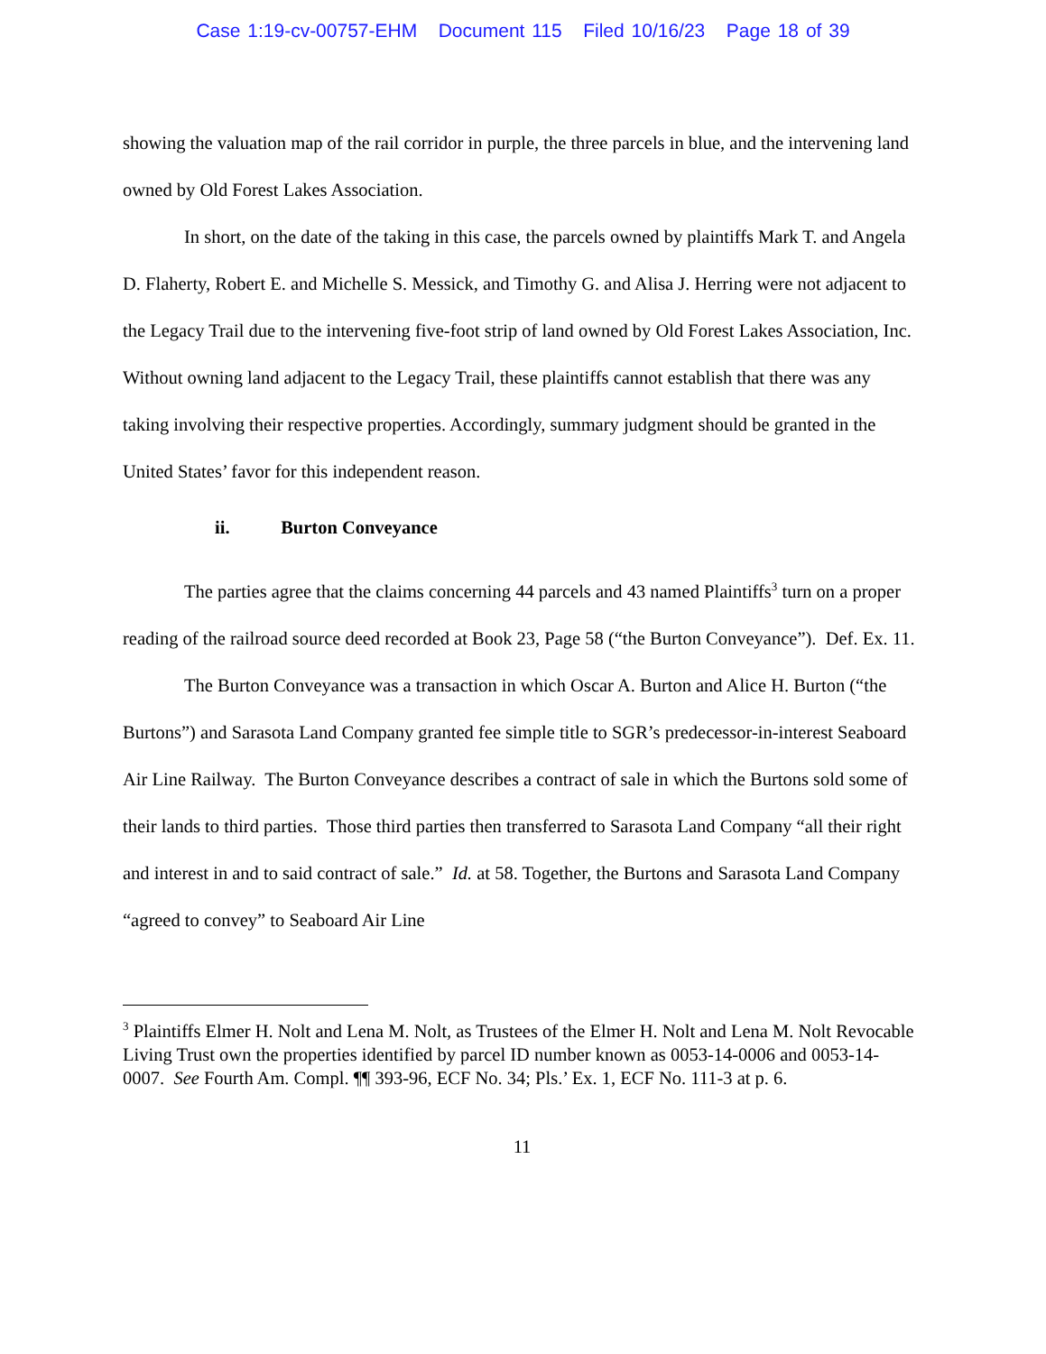Case 1:19-cv-00757-EHM Document 115 Filed 10/16/23 Page 18 of 39
showing the valuation map of the rail corridor in purple, the three parcels in blue, and the intervening land owned by Old Forest Lakes Association.
In short, on the date of the taking in this case, the parcels owned by plaintiffs Mark T. and Angela D. Flaherty, Robert E. and Michelle S. Messick, and Timothy G. and Alisa J. Herring were not adjacent to the Legacy Trail due to the intervening five-foot strip of land owned by Old Forest Lakes Association, Inc. Without owning land adjacent to the Legacy Trail, these plaintiffs cannot establish that there was any taking involving their respective properties. Accordingly, summary judgment should be granted in the United States’ favor for this independent reason.
ii. Burton Conveyance
The parties agree that the claims concerning 44 parcels and 43 named Plaintiffs<sup>3</sup> turn on a proper reading of the railroad source deed recorded at Book 23, Page 58 (“the Burton Conveyance”). Def. Ex. 11.
The Burton Conveyance was a transaction in which Oscar A. Burton and Alice H. Burton (“the Burtons”) and Sarasota Land Company granted fee simple title to SGR’s predecessor-in-interest Seaboard Air Line Railway. The Burton Conveyance describes a contract of sale in which the Burtons sold some of their lands to third parties. Those third parties then transferred to Sarasota Land Company “all their right and interest in and to said contract of sale.” Id. at 58. Together, the Burtons and Sarasota Land Company “agreed to convey” to Seaboard Air Line
<sup>3</sup> Plaintiffs Elmer H. Nolt and Lena M. Nolt, as Trustees of the Elmer H. Nolt and Lena M. Nolt Revocable Living Trust own the properties identified by parcel ID number known as 0053-14-0006 and 0053-14-0007. See Fourth Am. Compl. ¶¶ 393-96, ECF No. 34; Pls.’ Ex. 1, ECF No. 111-3 at p. 6.
11